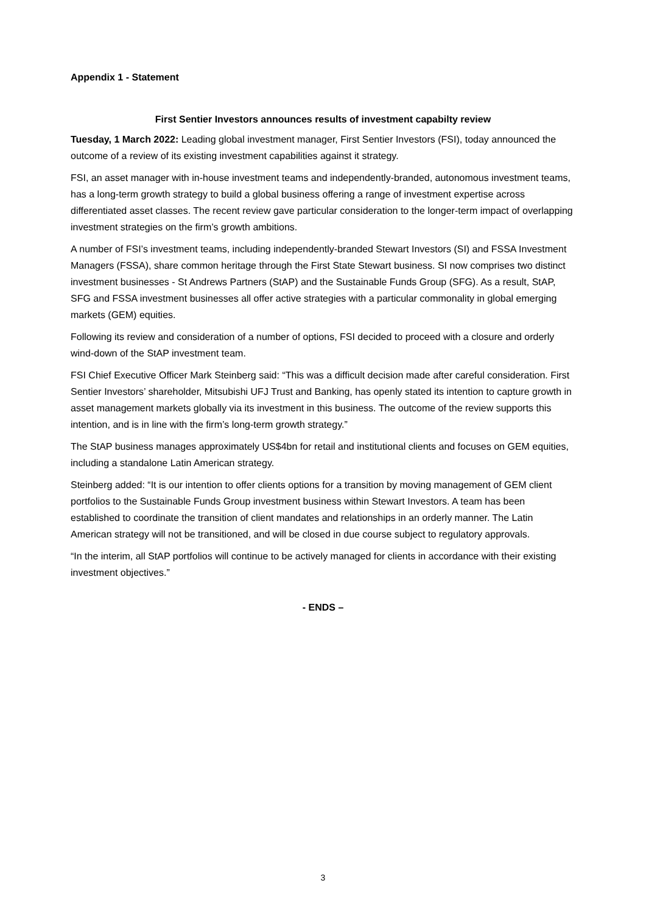Appendix 1 - Statement
First Sentier Investors announces results of investment capabilty review
Tuesday, 1 March 2022: Leading global investment manager, First Sentier Investors (FSI), today announced the outcome of a review of its existing investment capabilities against it strategy.
FSI, an asset manager with in-house investment teams and independently-branded, autonomous investment teams, has a long-term growth strategy to build a global business offering a range of investment expertise across differentiated asset classes. The recent review gave particular consideration to the longer-term impact of overlapping investment strategies on the firm’s growth ambitions.
A number of FSI’s investment teams, including independently-branded Stewart Investors (SI) and FSSA Investment Managers (FSSA), share common heritage through the First State Stewart business. SI now comprises two distinct investment businesses - St Andrews Partners (StAP) and the Sustainable Funds Group (SFG). As a result, StAP, SFG and FSSA investment businesses all offer active strategies with a particular commonality in global emerging markets (GEM) equities.
Following its review and consideration of a number of options, FSI decided to proceed with a closure and orderly wind-down of the StAP investment team.
FSI Chief Executive Officer Mark Steinberg said: “This was a difficult decision made after careful consideration. First Sentier Investors’ shareholder, Mitsubishi UFJ Trust and Banking, has openly stated its intention to capture growth in asset management markets globally via its investment in this business. The outcome of the review supports this intention, and is in line with the firm’s long-term growth strategy.”
The StAP business manages approximately US$4bn for retail and institutional clients and focuses on GEM equities, including a standalone Latin American strategy.
Steinberg added: “It is our intention to offer clients options for a transition by moving management of GEM client portfolios to the Sustainable Funds Group investment business within Stewart Investors. A team has been established to coordinate the transition of client mandates and relationships in an orderly manner. The Latin American strategy will not be transitioned, and will be closed in due course subject to regulatory approvals.
“In the interim, all StAP portfolios will continue to be actively managed for clients in accordance with their existing investment objectives.”
- ENDS –
3